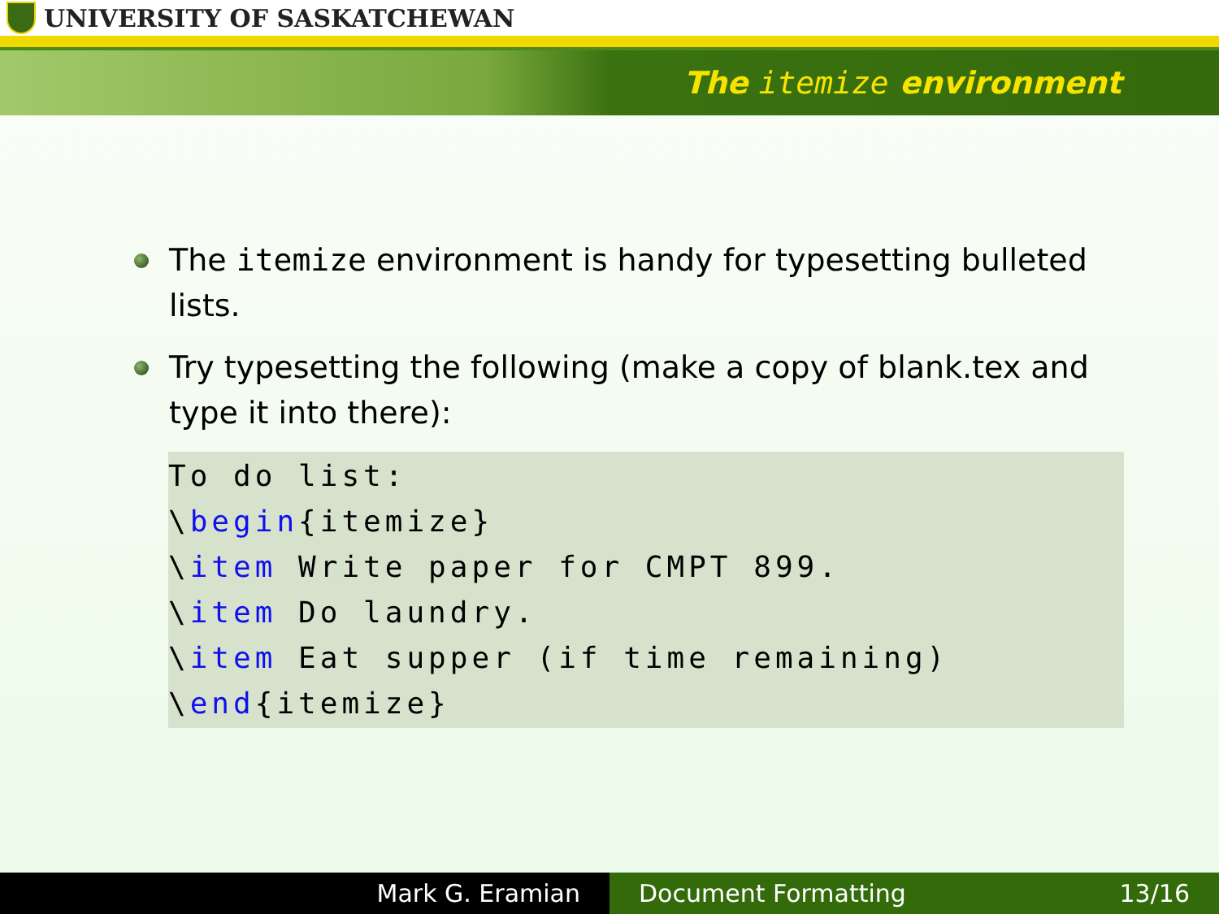UNIVERSITY OF SASKATCHEWAN
The itemize environment
The itemize environment is handy for typesetting bulleted lists.
Try typesetting the following (make a copy of blank.tex and type it into there):
To do list:
\begin{itemize}
\item Write paper for CMPT 899.
\item Do laundry.
\item Eat supper (if time remaining)
\end{itemize}
Mark G. Eramian Document Formatting 13/16